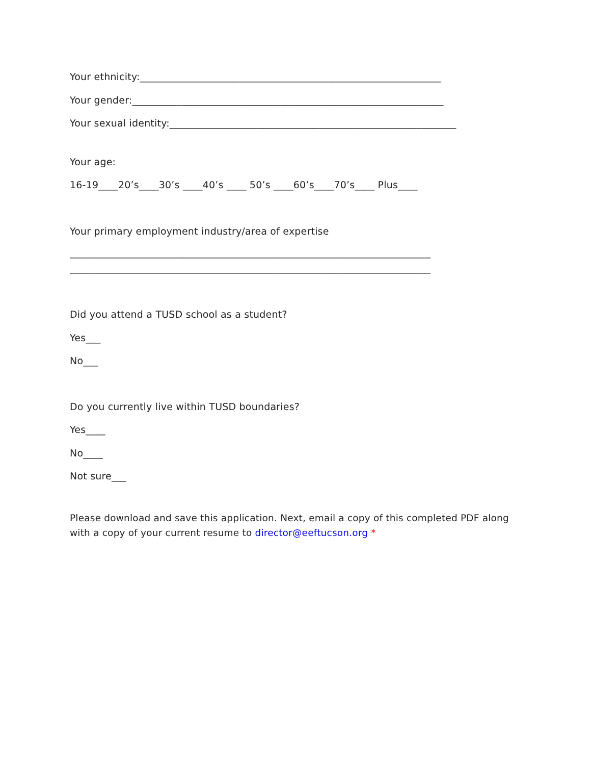Your ethnicity:_____________________________________________________________
Your gender:_______________________________________________________________
Your sexual identity:__________________________________________________________
Your age:
16-19____20’s____30’s ____40’s ____ 50’s ____60’s____70’s____ Plus____
Your primary employment industry/area of expertise
_________________________________________________________________________
_________________________________________________________________________
Did you attend a TUSD school as a student?
Yes___
No___
Do you currently live within TUSD boundaries?
Yes____
No____
Not sure___
Please download and save this application. Next, email a copy of this completed PDF along with a copy of your current resume to director@eeftucson.org *